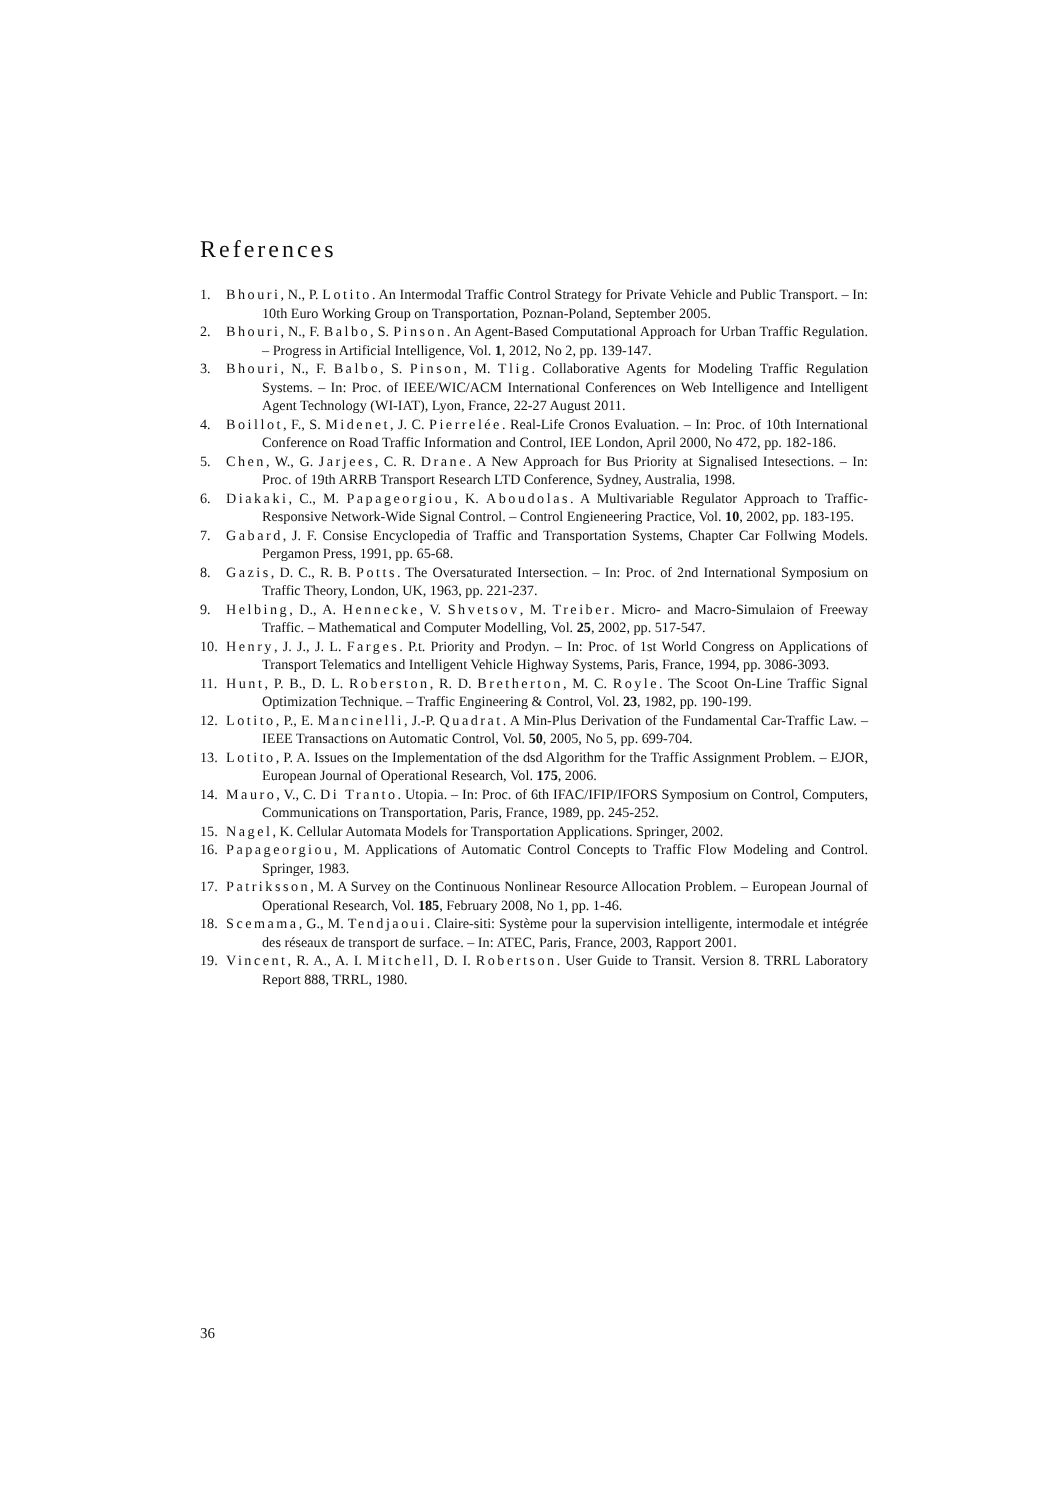References
1. Bhouri, N., P. Lotito. An Intermodal Traffic Control Strategy for Private Vehicle and Public Transport. – In: 10th Euro Working Group on Transportation, Poznan-Poland, September 2005.
2. Bhouri, N., F. Balbo, S. Pinson. An Agent-Based Computational Approach for Urban Traffic Regulation. – Progress in Artificial Intelligence, Vol. 1, 2012, No 2, pp. 139-147.
3. Bhouri, N., F. Balbo, S. Pinson, M. Tlig. Collaborative Agents for Modeling Traffic Regulation Systems. – In: Proc. of IEEE/WIC/ACM International Conferences on Web Intelligence and Intelligent Agent Technology (WI-IAT), Lyon, France, 22-27 August 2011.
4. Boillot, F., S. Midenet, J. C. Pierrelée. Real-Life Cronos Evaluation. – In: Proc. of 10th International Conference on Road Traffic Information and Control, IEE London, April 2000, No 472, pp. 182-186.
5. Chen, W., G. Jarjees, C. R. Drane. A New Approach for Bus Priority at Signalised Intesections. – In: Proc. of 19th ARRB Transport Research LTD Conference, Sydney, Australia, 1998.
6. Diakaki, C., M. Papageorgiou, K. Aboudolas. A Multivariable Regulator Approach to Traffic-Responsive Network-Wide Signal Control. – Control Engieneering Practice, Vol. 10, 2002, pp. 183-195.
7. Gabard, J. F. Consise Encyclopedia of Traffic and Transportation Systems, Chapter Car Follwing Models. Pergamon Press, 1991, pp. 65-68.
8. Gazis, D. C., R. B. Potts. The Oversaturated Intersection. – In: Proc. of 2nd International Symposium on Traffic Theory, London, UK, 1963, pp. 221-237.
9. Helbing, D., A. Hennecke, V. Shvetsov, M. Treiber. Micro- and Macro-Simulaion of Freeway Traffic. – Mathematical and Computer Modelling, Vol. 25, 2002, pp. 517-547.
10. Henry, J. J., J. L. Farges. P.t. Priority and Prodyn. – In: Proc. of 1st World Congress on Applications of Transport Telematics and Intelligent Vehicle Highway Systems, Paris, France, 1994, pp. 3086-3093.
11. Hunt, P. B., D. L. Roberston, R. D. Bretherton, M. C. Royle. The Scoot On-Line Traffic Signal Optimization Technique. – Traffic Engineering & Control, Vol. 23, 1982, pp. 190-199.
12. Lotito, P., E. Mancinelli, J.-P. Quadrat. A Min-Plus Derivation of the Fundamental Car-Traffic Law. – IEEE Transactions on Automatic Control, Vol. 50, 2005, No 5, pp. 699-704.
13. Lotito, P. A. Issues on the Implementation of the dsd Algorithm for the Traffic Assignment Problem. – EJOR, European Journal of Operational Research, Vol. 175, 2006.
14. Mauro, V., C. Di Tranto. Utopia. – In: Proc. of 6th IFAC/IFIP/IFORS Symposium on Control, Computers, Communications on Transportation, Paris, France, 1989, pp. 245-252.
15. Nagel, K. Cellular Automata Models for Transportation Applications. Springer, 2002.
16. Papageorgiou, M. Applications of Automatic Control Concepts to Traffic Flow Modeling and Control. Springer, 1983.
17. Patriksson, M. A Survey on the Continuous Nonlinear Resource Allocation Problem. – European Journal of Operational Research, Vol. 185, February 2008, No 1, pp. 1-46.
18. Scemama, G., M. Tendjaoui. Claire-siti: Système pour la supervision intelligente, intermodale et intégrée des réseaux de transport de surface. – In: ATEC, Paris, France, 2003, Rapport 2001.
19. Vincent, R. A., A. I. Mitchell, D. I. Robertson. User Guide to Transit. Version 8. TRRL Laboratory Report 888, TRRL, 1980.
36